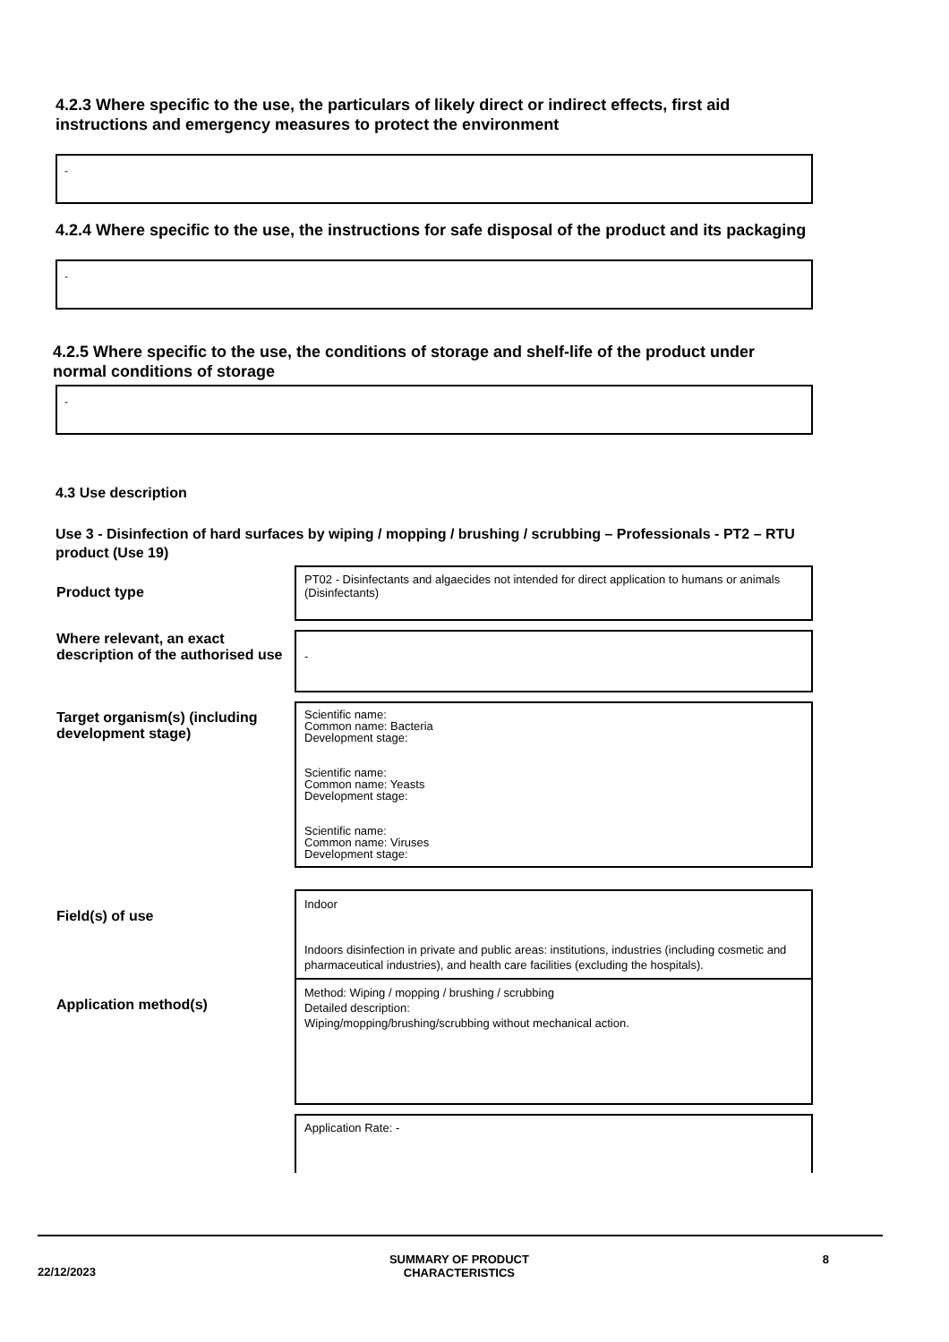4.2.3 Where specific to the use, the particulars of likely direct or indirect effects, first aid instructions and emergency measures to protect the environment
-
4.2.4 Where specific to the use, the instructions for safe disposal of the product and its packaging
-
4.2.5 Where specific to the use, the conditions of storage and shelf-life of the product under normal conditions of storage
-
4.3 Use description
Use 3 - Disinfection of hard surfaces by wiping / mopping / brushing / scrubbing – Professionals - PT2 – RTU product (Use 19)
| Product type | PT02 - Disinfectants and algaecides not intended for direct application to humans or animals (Disinfectants) |
| Where relevant, an exact description of the authorised use | - |
| Target organism(s) (including development stage) | Scientific name: Common name: Bacteria Development stage: Scientific name: Common name: Yeasts Development stage: Scientific name: Common name: Viruses Development stage: |
| Field(s) of use | Indoor Indoors disinfection in private and public areas: institutions, industries (including cosmetic and pharmaceutical industries), and health care facilities (excluding the hospitals). |
| Application method(s) | Method: Wiping / mopping / brushing / scrubbing Detailed description: Wiping/mopping/brushing/scrubbing without mechanical action. |
| | Application Rate: - |
22/12/2023 SUMMARY OF PRODUCT
CHARACTERISTICS 8